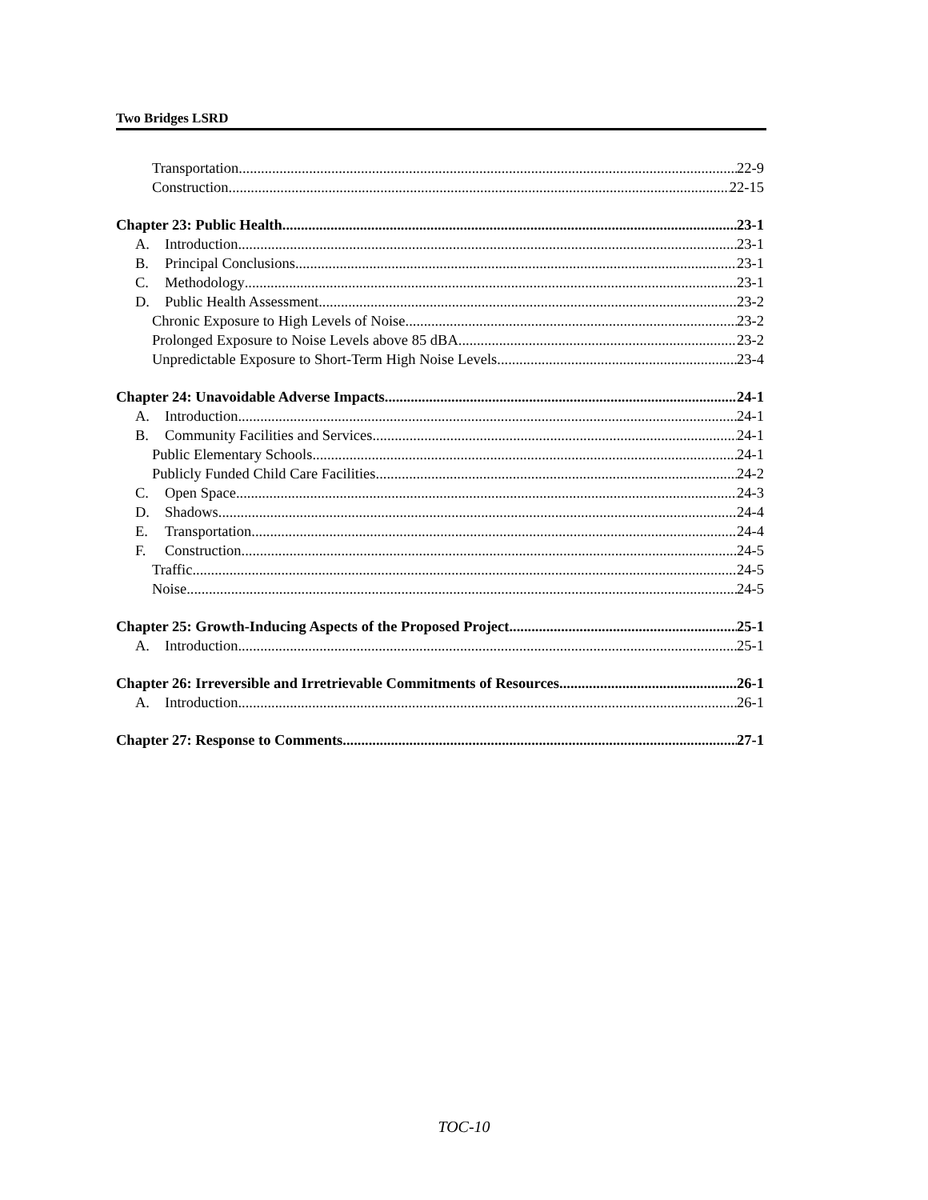Two Bridges LSRD
Transportation 22-9
Construction 22-15
Chapter 23: Public Health 23-1
A. Introduction 23-1
B. Principal Conclusions 23-1
C. Methodology 23-1
D. Public Health Assessment 23-2
Chronic Exposure to High Levels of Noise 23-2
Prolonged Exposure to Noise Levels above 85 dBA 23-2
Unpredictable Exposure to Short-Term High Noise Levels 23-4
Chapter 24: Unavoidable Adverse Impacts 24-1
A. Introduction 24-1
B. Community Facilities and Services 24-1
Public Elementary Schools 24-1
Publicly Funded Child Care Facilities 24-2
C. Open Space 24-3
D. Shadows 24-4
E. Transportation 24-4
F. Construction 24-5
Traffic 24-5
Noise 24-5
Chapter 25: Growth-Inducing Aspects of the Proposed Project 25-1
A. Introduction 25-1
Chapter 26: Irreversible and Irretrievable Commitments of Resources 26-1
A. Introduction 26-1
Chapter 27: Response to Comments 27-1
TOC-10